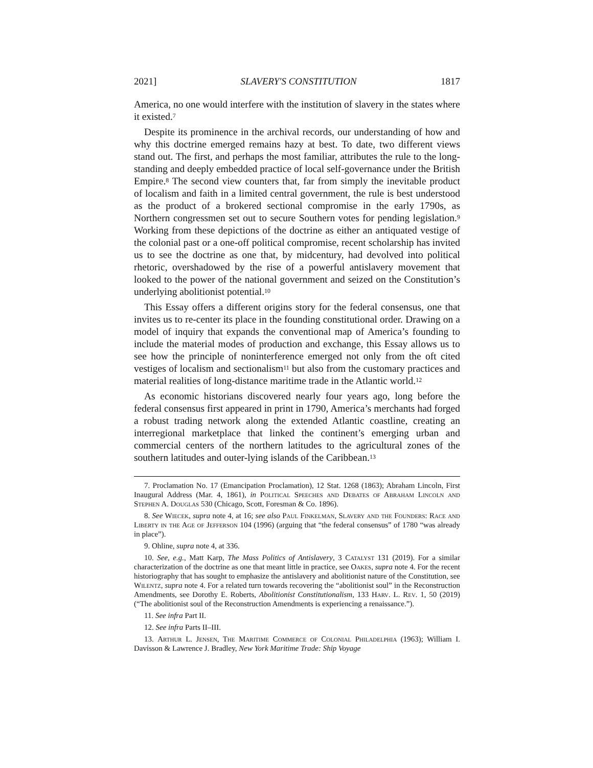2021] SLAVERY'S CONSTITUTION 1817
America, no one would interfere with the institution of slavery in the states where it existed.<sup>7</sup>
Despite its prominence in the archival records, our understanding of how and why this doctrine emerged remains hazy at best. To date, two different views stand out. The first, and perhaps the most familiar, attributes the rule to the long-standing and deeply embedded practice of local self-governance under the British Empire.<sup>8</sup> The second view counters that, far from simply the inevitable product of localism and faith in a limited central government, the rule is best understood as the product of a brokered sectional compromise in the early 1790s, as Northern congressmen set out to secure Southern votes for pending legislation.<sup>9</sup> Working from these depictions of the doctrine as either an antiquated vestige of the colonial past or a one-off political compromise, recent scholarship has invited us to see the doctrine as one that, by midcentury, had devolved into political rhetoric, overshadowed by the rise of a powerful antislavery movement that looked to the power of the national government and seized on the Constitution’s underlying abolitionist potential.<sup>10</sup>
This Essay offers a different origins story for the federal consensus, one that invites us to re-center its place in the founding constitutional order. Drawing on a model of inquiry that expands the conventional map of America’s founding to include the material modes of production and exchange, this Essay allows us to see how the principle of noninterference emerged not only from the oft cited vestiges of localism and sectionalism<sup>11</sup> but also from the customary practices and material realities of long-distance maritime trade in the Atlantic world.<sup>12</sup>
As economic historians discovered nearly four years ago, long before the federal consensus first appeared in print in 1790, America’s merchants had forged a robust trading network along the extended Atlantic coastline, creating an interregional marketplace that linked the continent’s emerging urban and commercial centers of the northern latitudes to the agricultural zones of the southern latitudes and outer-lying islands of the Caribbean.<sup>13</sup>
7. Proclamation No. 17 (Emancipation Proclamation), 12 Stat. 1268 (1863); Abraham Lincoln, First Inaugural Address (Mar. 4, 1861), in Political Speeches and Debates of Abraham Lincoln and Stephen A. Douglas 530 (Chicago, Scott, Foresman & Co. 1896).
8. See Wiecek, supra note 4, at 16; see also Paul Finkelman, Slavery and the Founders: Race and Liberty in the Age of Jefferson 104 (1996) (arguing that “the federal consensus” of 1780 “was already in place”).
9. Ohline, supra note 4, at 336.
10. See, e.g., Matt Karp, The Mass Politics of Antislavery, 3 Catalyst 131 (2019). For a similar characterization of the doctrine as one that meant little in practice, see Oakes, supra note 4. For the recent historiography that has sought to emphasize the antislavery and abolitionist nature of the Constitution, see Wilentz, supra note 4. For a related turn towards recovering the “abolitionist soul” in the Reconstruction Amendments, see Dorothy E. Roberts, Abolitionist Constitutionalism, 133 Harv. L. Rev. 1, 50 (2019) (“The abolitionist soul of the Reconstruction Amendments is experiencing a renaissance.”).
11. See infra Part II.
12. See infra Parts II–III.
13. Arthur L. Jensen, The Maritime Commerce of Colonial Philadelphia (1963); William I. Davisson & Lawrence J. Bradley, New York Maritime Trade: Ship Voyage